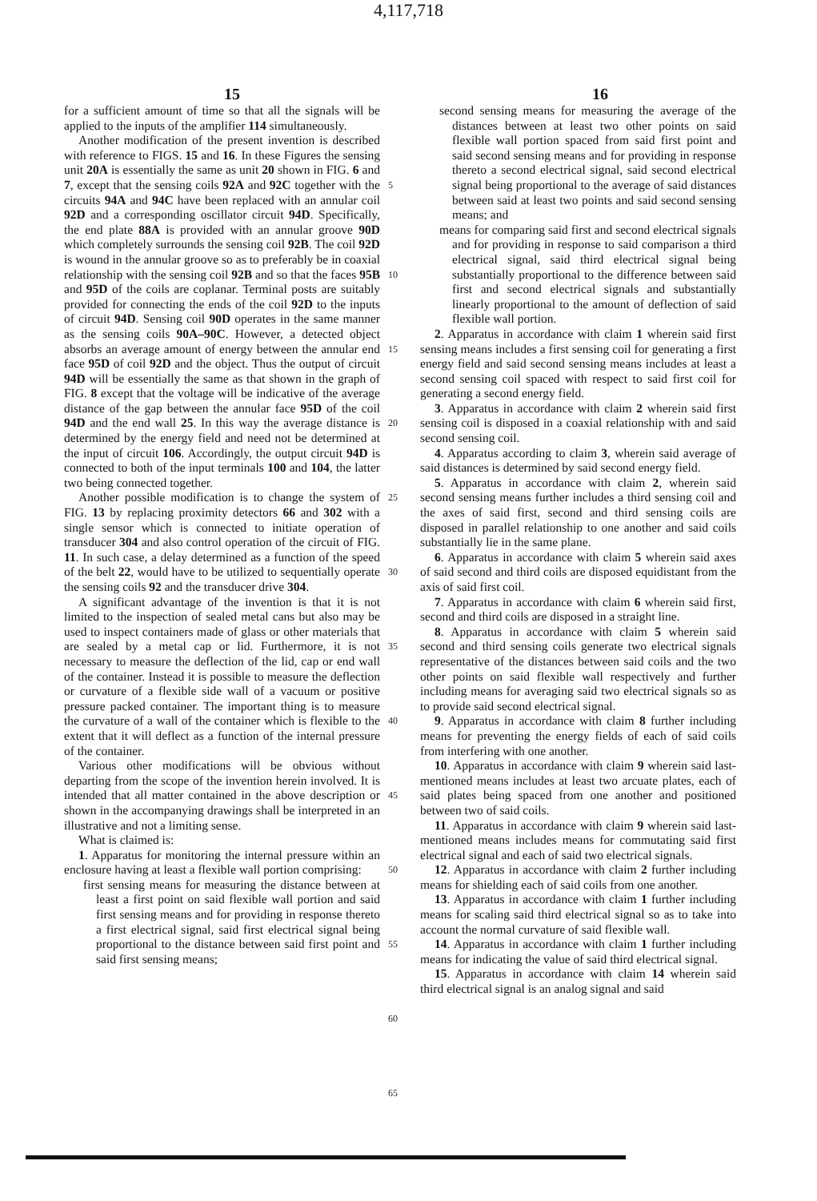4,117,718
15 16
for a sufficient amount of time so that all the signals will be applied to the inputs of the amplifier 114 simultaneously.
Another modification of the present invention is described with reference to FIGS. 15 and 16. In these Figures the sensing unit 20A is essentially the same as unit 20 shown in FIG. 6 and 7, except that the sensing coils 92A and 92C together with the circuits 94A and 94C have been replaced with an annular coil 92D and a corresponding oscillator circuit 94D. Specifically, the end plate 88A is provided with an annular groove 90D which completely surrounds the sensing coil 92B. The coil 92D is wound in the annular groove so as to preferably be in coaxial relationship with the sensing coil 92B and so that the faces 95B and 95D of the coils are coplanar. Terminal posts are suitably provided for connecting the ends of the coil 92D to the inputs of circuit 94D. Sensing coil 90D operates in the same manner as the sensing coils 90A–90C. However, a detected object absorbs an average amount of energy between the annular end face 95D of coil 92D and the object. Thus the output of circuit 94D will be essentially the same as that shown in the graph of FIG. 8 except that the voltage will be indicative of the average distance of the gap between the annular face 95D of the coil 94D and the end wall 25. In this way the average distance is determined by the energy field and need not be determined at the input of circuit 106. Accordingly, the output circuit 94D is connected to both of the input terminals 100 and 104, the latter two being connected together.
Another possible modification is to change the system of FIG. 13 by replacing proximity detectors 66 and 302 with a single sensor which is connected to initiate operation of transducer 304 and also control operation of the circuit of FIG. 11. In such case, a delay determined as a function of the speed of the belt 22, would have to be utilized to sequentially operate the sensing coils 92 and the transducer drive 304.
A significant advantage of the invention is that it is not limited to the inspection of sealed metal cans but also may be used to inspect containers made of glass or other materials that are sealed by a metal cap or lid. Furthermore, it is not necessary to measure the deflection of the lid, cap or end wall of the container. Instead it is possible to measure the deflection or curvature of a flexible side wall of a vacuum or positive pressure packed container. The important thing is to measure the curvature of a wall of the container which is flexible to the extent that it will deflect as a function of the internal pressure of the container.
Various other modifications will be obvious without departing from the scope of the invention herein involved. It is intended that all matter contained in the above description or shown in the accompanying drawings shall be interpreted in an illustrative and not a limiting sense.
What is claimed is:
1. Apparatus for monitoring the internal pressure within an enclosure having at least a flexible wall portion comprising:
first sensing means for measuring the distance between at least a first point on said flexible wall portion and said first sensing means and for providing in response thereto a first electrical signal, said first electrical signal being proportional to the distance between said first point and said first sensing means;
5
10
15
20
25
30
35
40
45
50
55
60
65
second sensing means for measuring the average of the distances between at least two other points on said flexible wall portion spaced from said first point and said second sensing means and for providing in response thereto a second electrical signal, said second electrical signal being proportional to the average of said distances between said at least two points and said second sensing means; and
means for comparing said first and second electrical signals and for providing in response to said comparison a third electrical signal, said third electrical signal being substantially proportional to the difference between said first and second electrical signals and substantially linearly proportional to the amount of deflection of said flexible wall portion.
2. Apparatus in accordance with claim 1 wherein said first sensing means includes a first sensing coil for generating a first energy field and said second sensing means includes at least a second sensing coil spaced with respect to said first coil for generating a second energy field.
3. Apparatus in accordance with claim 2 wherein said first sensing coil is disposed in a coaxial relationship with and said second sensing coil.
4. Apparatus according to claim 3, wherein said average of said distances is determined by said second energy field.
5. Apparatus in accordance with claim 2, wherein said second sensing means further includes a third sensing coil and the axes of said first, second and third sensing coils are disposed in parallel relationship to one another and said coils substantially lie in the same plane.
6. Apparatus in accordance with claim 5 wherein said axes of said second and third coils are disposed equidistant from the axis of said first coil.
7. Apparatus in accordance with claim 6 wherein said first, second and third coils are disposed in a straight line.
8. Apparatus in accordance with claim 5 wherein said second and third sensing coils generate two electrical signals representative of the distances between said coils and the two other points on said flexible wall respectively and further including means for averaging said two electrical signals so as to provide said second electrical signal.
9. Apparatus in accordance with claim 8 further including means for preventing the energy fields of each of said coils from interfering with one another.
10. Apparatus in accordance with claim 9 wherein said last-mentioned means includes at least two arcuate plates, each of said plates being spaced from one another and positioned between two of said coils.
11. Apparatus in accordance with claim 9 wherein said last-mentioned means includes means for commutating said first electrical signal and each of said two electrical signals.
12. Apparatus in accordance with claim 2 further including means for shielding each of said coils from one another.
13. Apparatus in accordance with claim 1 further including means for scaling said third electrical signal so as to take into account the normal curvature of said flexible wall.
14. Apparatus in accordance with claim 1 further including means for indicating the value of said third electrical signal.
15. Apparatus in accordance with claim 14 wherein said third electrical signal is an analog signal and said